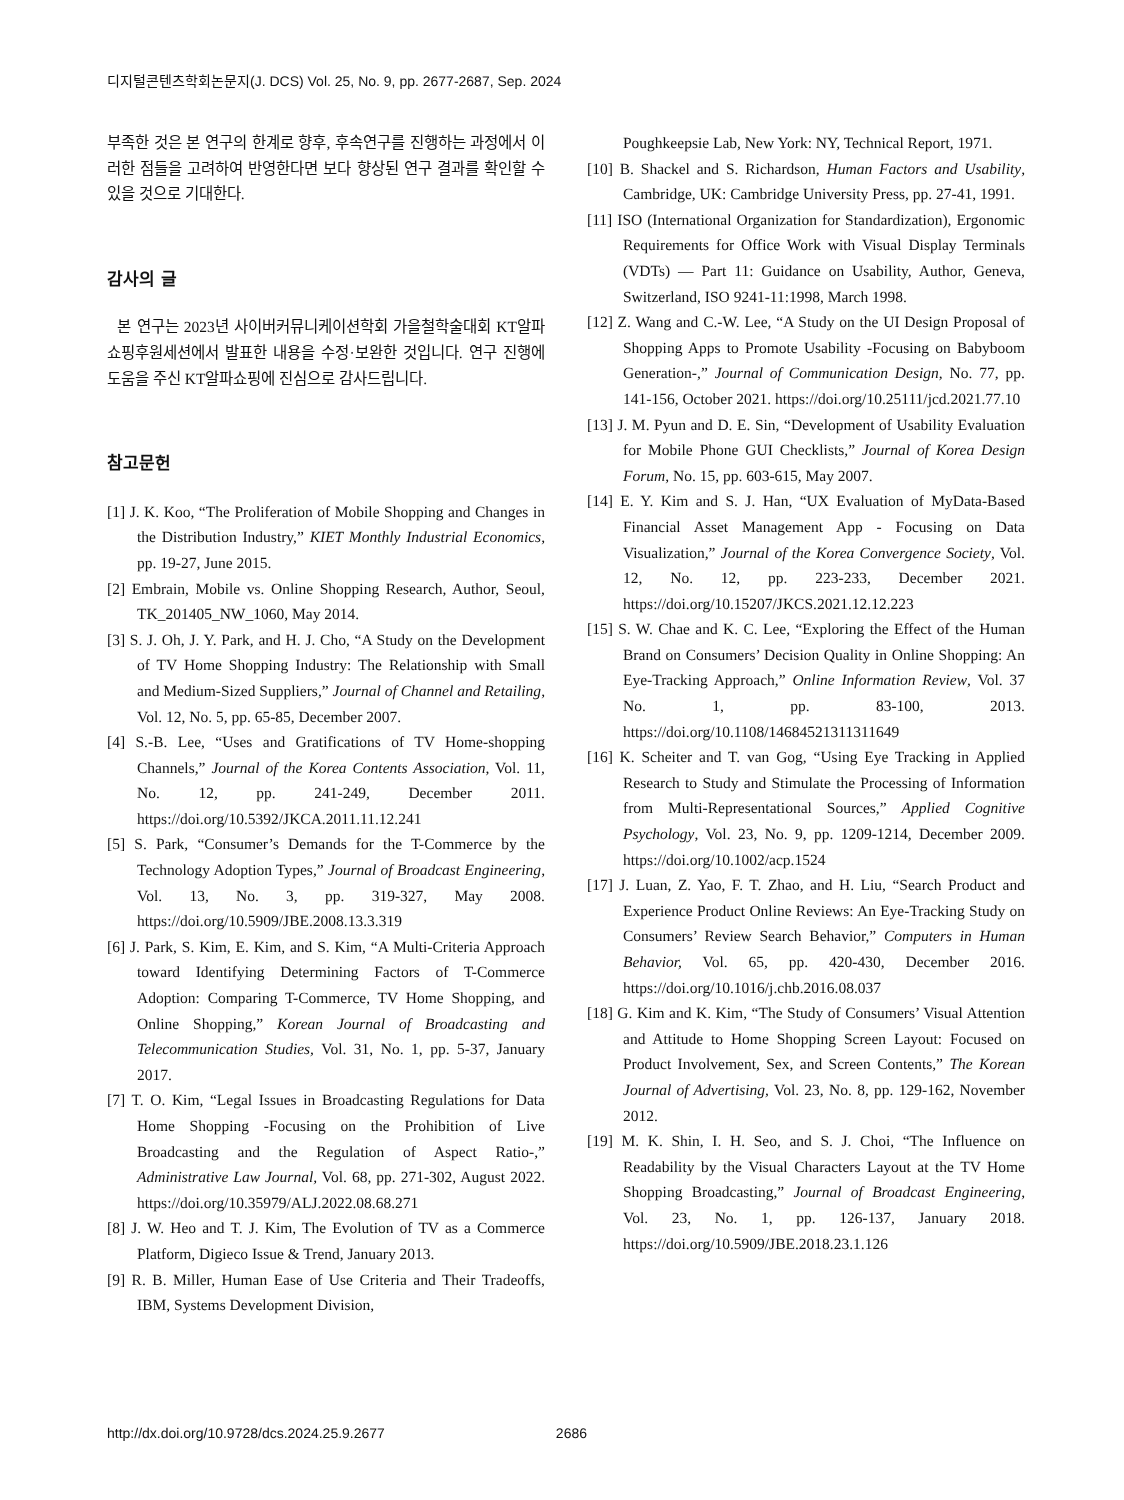디지털콘텐츠학회논문지(J. DCS) Vol. 25, No. 9, pp. 2677-2687, Sep. 2024
부족한 것은 본 연구의 한계로 향후, 후속연구를 진행하는 과정에서 이러한 점들을 고려하여 반영한다면 보다 향상된 연구 결과를 확인할 수 있을 것으로 기대한다.
감사의 글
본 연구는 2023년 사이버커뮤니케이션학회 가을철학술대회 KT알파쇼핑후원세션에서 발표한 내용을 수정·보완한 것입니다. 연구 진행에 도움을 주신 KT알파쇼핑에 진심으로 감사드립니다.
참고문헌
[1] J. K. Koo, “The Proliferation of Mobile Shopping and Changes in the Distribution Industry,” KIET Monthly Industrial Economics, pp. 19-27, June 2015.
[2] Embrain, Mobile vs. Online Shopping Research, Author, Seoul, TK_201405_NW_1060, May 2014.
[3] S. J. Oh, J. Y. Park, and H. J. Cho, “A Study on the Development of TV Home Shopping Industry: The Relationship with Small and Medium-Sized Suppliers,” Journal of Channel and Retailing, Vol. 12, No. 5, pp. 65-85, December 2007.
[4] S.-B. Lee, “Uses and Gratifications of TV Home-shopping Channels,” Journal of the Korea Contents Association, Vol. 11, No. 12, pp. 241-249, December 2011. https://doi.org/10.5392/JKCA.2011.11.12.241
[5] S. Park, “Consumer’s Demands for the T-Commerce by the Technology Adoption Types,” Journal of Broadcast Engineering, Vol. 13, No. 3, pp. 319-327, May 2008. https://doi.org/10.5909/JBE.2008.13.3.319
[6] J. Park, S. Kim, E. Kim, and S. Kim, “A Multi-Criteria Approach toward Identifying Determining Factors of T-Commerce Adoption: Comparing T-Commerce, TV Home Shopping, and Online Shopping,” Korean Journal of Broadcasting and Telecommunication Studies, Vol. 31, No. 1, pp. 5-37, January 2017.
[7] T. O. Kim, “Legal Issues in Broadcasting Regulations for Data Home Shopping -Focusing on the Prohibition of Live Broadcasting and the Regulation of Aspect Ratio-,” Administrative Law Journal, Vol. 68, pp. 271-302, August 2022. https://doi.org/10.35979/ALJ.2022.08.68.271
[8] J. W. Heo and T. J. Kim, The Evolution of TV as a Commerce Platform, Digieco Issue & Trend, January 2013.
[9] R. B. Miller, Human Ease of Use Criteria and Their Tradeoffs, IBM, Systems Development Division,
Poughkeepsie Lab, New York: NY, Technical Report, 1971.
[10] B. Shackel and S. Richardson, Human Factors and Usability, Cambridge, UK: Cambridge University Press, pp. 27-41, 1991.
[11] ISO (International Organization for Standardization), Ergonomic Requirements for Office Work with Visual Display Terminals (VDTs) — Part 11: Guidance on Usability, Author, Geneva, Switzerland, ISO 9241-11:1998, March 1998.
[12] Z. Wang and C.-W. Lee, “A Study on the UI Design Proposal of Shopping Apps to Promote Usability -Focusing on Babyboom Generation-,” Journal of Communication Design, No. 77, pp. 141-156, October 2021. https://doi.org/10.25111/jcd.2021.77.10
[13] J. M. Pyun and D. E. Sin, “Development of Usability Evaluation for Mobile Phone GUI Checklists,” Journal of Korea Design Forum, No. 15, pp. 603-615, May 2007.
[14] E. Y. Kim and S. J. Han, “UX Evaluation of MyData-Based Financial Asset Management App - Focusing on Data Visualization,” Journal of the Korea Convergence Society, Vol. 12, No. 12, pp. 223-233, December 2021. https://doi.org/10.15207/JKCS.2021.12.12.223
[15] S. W. Chae and K. C. Lee, “Exploring the Effect of the Human Brand on Consumers’ Decision Quality in Online Shopping: An Eye-Tracking Approach,” Online Information Review, Vol. 37 No. 1, pp. 83-100, 2013. https://doi.org/10.1108/14684521311311649
[16] K. Scheiter and T. van Gog, “Using Eye Tracking in Applied Research to Study and Stimulate the Processing of Information from Multi-Representational Sources,” Applied Cognitive Psychology, Vol. 23, No. 9, pp. 1209-1214, December 2009. https://doi.org/10.1002/acp.1524
[17] J. Luan, Z. Yao, F. T. Zhao, and H. Liu, “Search Product and Experience Product Online Reviews: An Eye-Tracking Study on Consumers’ Review Search Behavior,” Computers in Human Behavior, Vol. 65, pp. 420-430, December 2016. https://doi.org/10.1016/j.chb.2016.08.037
[18] G. Kim and K. Kim, “The Study of Consumers’ Visual Attention and Attitude to Home Shopping Screen Layout: Focused on Product Involvement, Sex, and Screen Contents,” The Korean Journal of Advertising, Vol. 23, No. 8, pp. 129-162, November 2012.
[19] M. K. Shin, I. H. Seo, and S. J. Choi, “The Influence on Readability by the Visual Characters Layout at the TV Home Shopping Broadcasting,” Journal of Broadcast Engineering, Vol. 23, No. 1, pp. 126-137, January 2018. https://doi.org/10.5909/JBE.2018.23.1.126
http://dx.doi.org/10.9728/dcs.2024.25.9.2677 2686